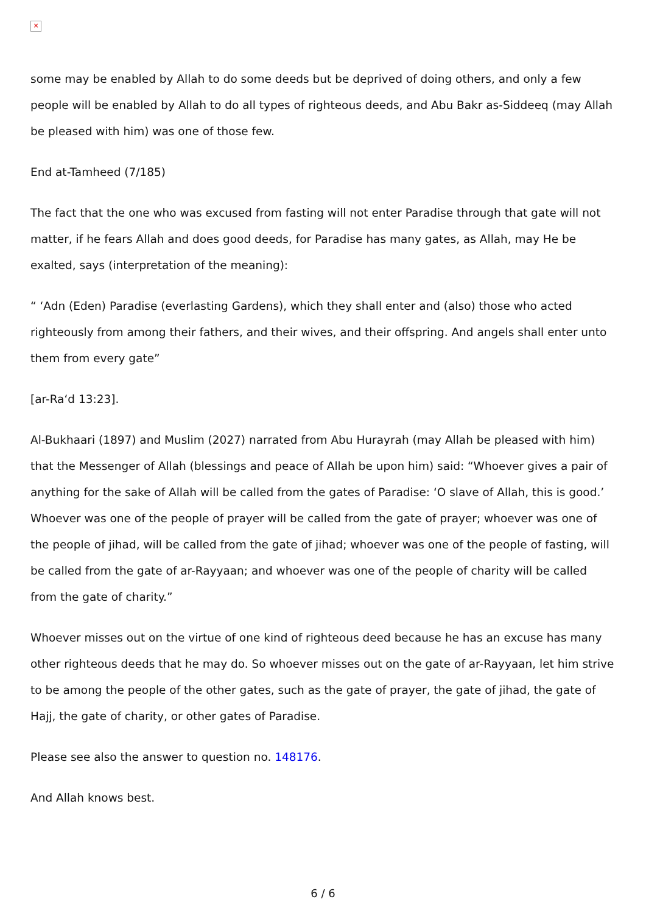✕
some may be enabled by Allah to do some deeds but be deprived of doing others, and only a few people will be enabled by Allah to do all types of righteous deeds, and Abu Bakr as-Siddeeq (may Allah be pleased with him) was one of those few.
End at-Tamheed (7/185)
The fact that the one who was excused from fasting will not enter Paradise through that gate will not matter, if he fears Allah and does good deeds, for Paradise has many gates, as Allah, may He be exalted, says (interpretation of the meaning):
“ ‘Adn (Eden) Paradise (everlasting Gardens), which they shall enter and (also) those who acted righteously from among their fathers, and their wives, and their offspring. And angels shall enter unto them from every gate”
[ar-Ra‘d 13:23].
Al-Bukhaari (1897) and Muslim (2027) narrated from Abu Hurayrah (may Allah be pleased with him) that the Messenger of Allah (blessings and peace of Allah be upon him) said: “Whoever gives a pair of anything for the sake of Allah will be called from the gates of Paradise: ‘O slave of Allah, this is good.’ Whoever was one of the people of prayer will be called from the gate of prayer; whoever was one of the people of jihad, will be called from the gate of jihad; whoever was one of the people of fasting, will be called from the gate of ar-Rayyaan; and whoever was one of the people of charity will be called from the gate of charity.”
Whoever misses out on the virtue of one kind of righteous deed because he has an excuse has many other righteous deeds that he may do. So whoever misses out on the gate of ar-Rayyaan, let him strive to be among the people of the other gates, such as the gate of prayer, the gate of jihad, the gate of Hajj, the gate of charity, or other gates of Paradise.
Please see also the answer to question no. 148176.
And Allah knows best.
6 / 6